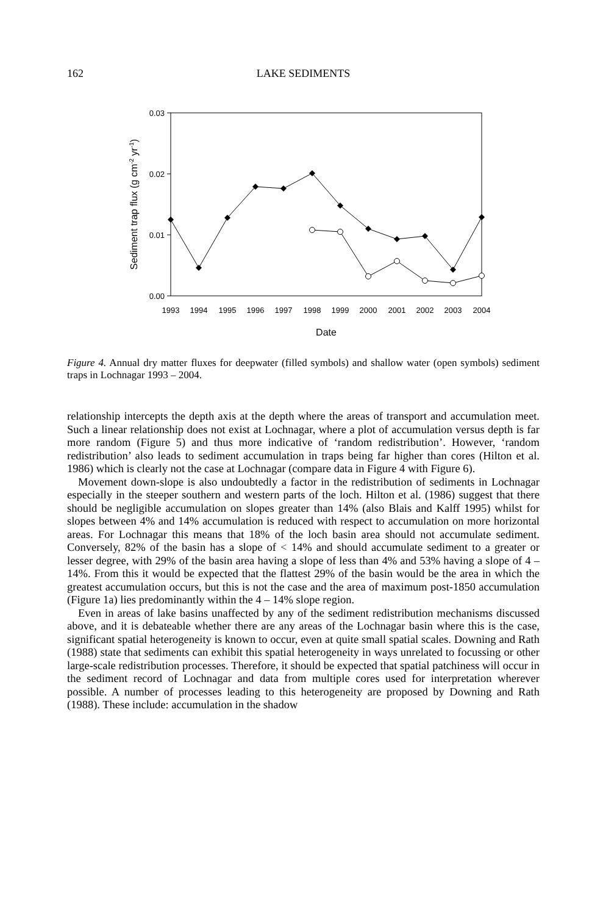162 LAKE SEDIMENTS
0.03
0.02
0.01
0.00
1993
1994
1995
1996
1997
1998
1999
2000
2001
2002
2003
2004
Date
Sediment trap flux (g cm-2 yr-1)
Figure 4. Annual dry matter fluxes for deepwater (filled symbols) and shallow water (open symbols) sediment traps in Lochnagar 1993 – 2004.
relationship intercepts the depth axis at the depth where the areas of transport and accumulation meet. Such a linear relationship does not exist at Lochnagar, where a plot of accumulation versus depth is far more random (Figure 5) and thus more indicative of ‘random redistribution’. However, ‘random redistribution’ also leads to sediment accumulation in traps being far higher than cores (Hilton et al. 1986) which is clearly not the case at Lochnagar (compare data in Figure 4 with Figure 6).
Movement down-slope is also undoubtedly a factor in the redistribution of sediments in Lochnagar especially in the steeper southern and western parts of the loch. Hilton et al. (1986) suggest that there should be negligible accumulation on slopes greater than 14% (also Blais and Kalff 1995) whilst for slopes between 4% and 14% accumulation is reduced with respect to accumulation on more horizontal areas. For Lochnagar this means that 18% of the loch basin area should not accumulate sediment. Conversely, 82% of the basin has a slope of < 14% and should accumulate sediment to a greater or lesser degree, with 29% of the basin area having a slope of less than 4% and 53% having a slope of 4 – 14%. From this it would be expected that the flattest 29% of the basin would be the area in which the greatest accumulation occurs, but this is not the case and the area of maximum post-1850 accumulation (Figure 1a) lies predominantly within the 4 – 14% slope region.
Even in areas of lake basins unaffected by any of the sediment redistribution mechanisms discussed above, and it is debateable whether there are any areas of the Lochnagar basin where this is the case, significant spatial heterogeneity is known to occur, even at quite small spatial scales. Downing and Rath (1988) state that sediments can exhibit this spatial heterogeneity in ways unrelated to focussing or other large-scale redistribution processes. Therefore, it should be expected that spatial patchiness will occur in the sediment record of Lochnagar and data from multiple cores used for interpretation wherever possible. A number of processes leading to this heterogeneity are proposed by Downing and Rath (1988). These include: accumulation in the shadow